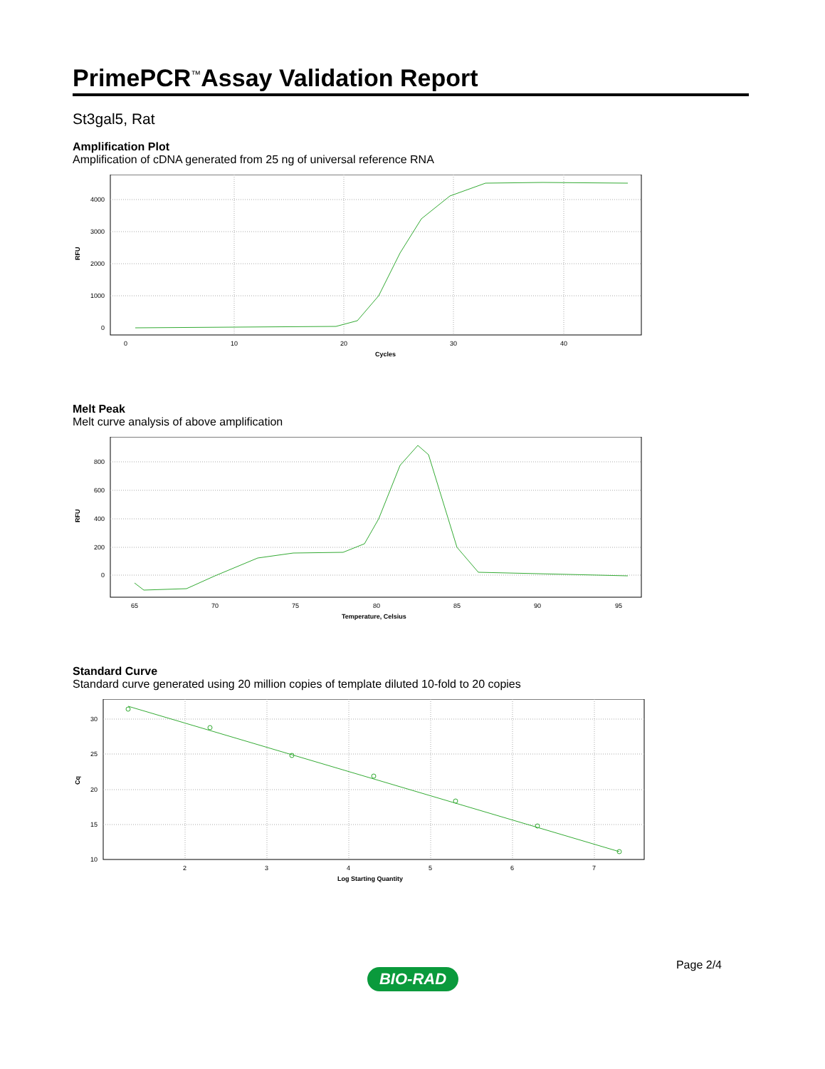PrimePCR<sup>™</sup>Assay Validation Report
St3gal5, Rat
Amplification Plot
Amplification of cDNA generated from 25 ng of universal reference RNA
4000
3000
2000
1000
0
0
10
20
30
40
Cycles
RFU
Melt Peak
Melt curve analysis of above amplification
800
600
400
200
0
65
70
75
80
85
90
95
Temperature, Celsius
RFU
Standard Curve
Standard curve generated using 20 million copies of template diluted 10-fold to 20 copies
30
25
20
15
10
2
3
4
5
6
7
Log Starting Quantity
Cq
Page 2/4
BIO-RAD